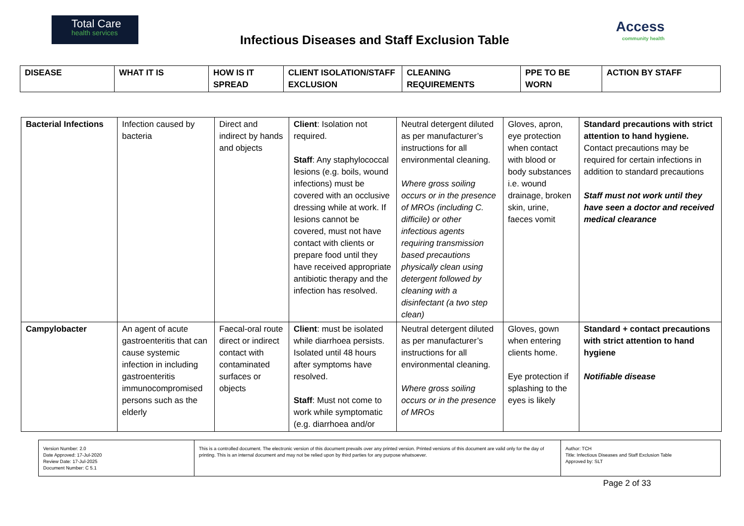Total Care
health services
Infectious Diseases and Staff Exclusion Table
Access
community health
| DISEASE | WHAT IT IS | HOW IS IT SPREAD | CLIENT ISOLATION/STAFF EXCLUSION | CLEANING REQUIREMENTS | PPE TO BE WORN | ACTION BY STAFF |
| --- | --- | --- | --- | --- | --- | --- |
| Bacterial Infections | Infection caused by bacteria | Direct and indirect by hands and objects | Client : Isolation not required. Staff : Any staphylococcal lesions (e.g. boils, wound infections) must be covered with an occlusive dressing while at work. If lesions cannot be covered, must not have contact with clients or prepare food until they have received appropriate antibiotic therapy and the infection has resolved. | Neutral detergent diluted as per manufacturer’s instructions for all environmental cleaning. Where gross soiling occurs or in the presence of MROs (including C. difficile) or other infectious agents requiring transmission based precautions physically clean using detergent followed by cleaning with a disinfectant (a two step clean) | Gloves, apron, eye protection when contact with blood or body substances i.e. wound drainage, broken skin, urine, faeces vomit | Standard precautions with strict attention to hand hygiene. Contact precautions may be required for certain infections in addition to standard precautions Staff must not work until they have seen a doctor and received medical clearance |
| Campylobacter | An agent of acute gastroenteritis that can cause systemic infection in including gastroenteritis immunocompromised persons such as the elderly | Faecal-oral route direct or indirect contact with contaminated surfaces or objects | Client : must be isolated while diarrhoea persists. Isolated until 48 hours after symptoms have resolved. Staff : Must not come to work while symptomatic (e.g. diarrhoea and/or | Neutral detergent diluted as per manufacturer’s instructions for all environmental cleaning. Where gross soiling occurs or in the presence of MROs | Gloves, gown when entering clients home. Eye protection if splashing to the eyes is likely | Standard + contact precautions with strict attention to hand hygiene Notifiable disease |
| Version Number: 2.0 Date Approved: 17-Jul-2020 Review Date: 17-Jul-2025 Document Number: C 5.1 | This is a controlled document. The electronic version of this document prevails over any printed version. Printed versions of this document are valid only for the day of printing. This is an internal document and may not be relied upon by third parties for any purpose whatsoever. | Author: TCH Title: Infectious Diseases and Staff Exclusion Table Approved by: SLT |
Page 2 of 33